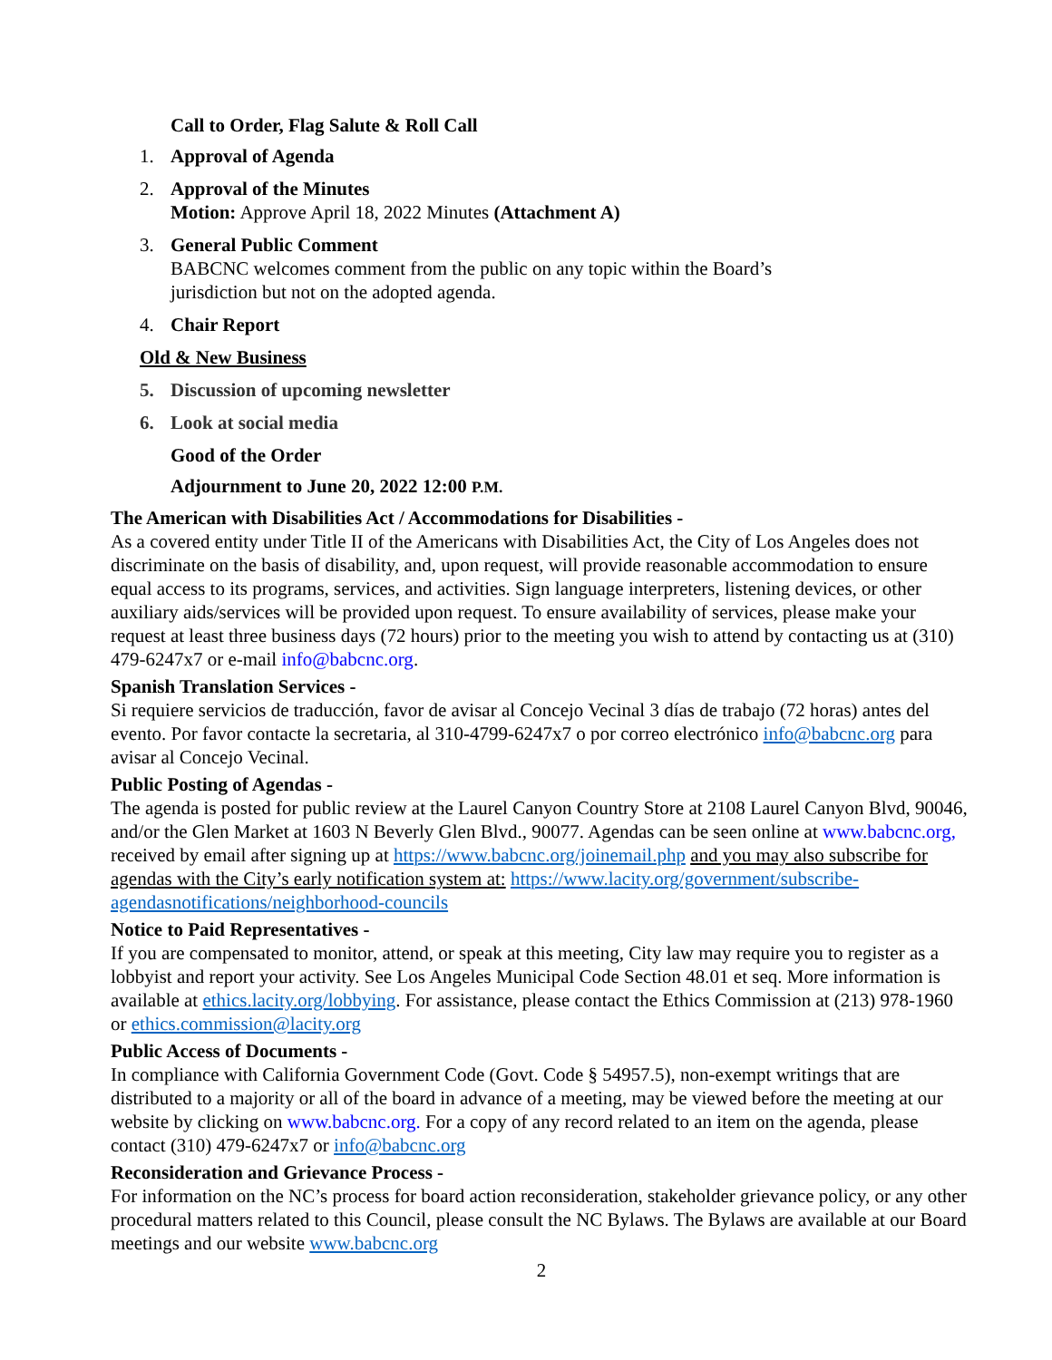Call to Order, Flag Salute & Roll Call
1. Approval of Agenda
2. Approval of the Minutes
Motion: Approve April 18, 2022 Minutes (Attachment A)
3. General Public Comment
BABCNC welcomes comment from the public on any topic within the Board’s
jurisdiction but not on the adopted agenda.
4. Chair Report
Old & New Business
5. Discussion of upcoming newsletter
6. Look at social media
Good of the Order
Adjournment to June 20, 2022 12:00 P.M.
The American with Disabilities Act / Accommodations for Disabilities -
As a covered entity under Title II of the Americans with Disabilities Act, the City of Los Angeles does not discriminate on the basis of disability, and, upon request, will provide reasonable accommodation to ensure equal access to its programs, services, and activities. Sign language interpreters, listening devices, or other auxiliary aids/services will be provided upon request. To ensure availability of services, please make your request at least three business days (72 hours) prior to the meeting you wish to attend by contacting us at (310) 479-6247x7 or e-mail info@babcnc.org.
Spanish Translation Services -
Si requiere servicios de traducción, favor de avisar al Concejo Vecinal 3 días de trabajo (72 horas) antes del evento. Por favor contacte la secretaria, al 310-4799-6247x7 o por correo electrónico info@babcnc.org para avisar al Concejo Vecinal.
Public Posting of Agendas -
The agenda is posted for public review at the Laurel Canyon Country Store at 2108 Laurel Canyon Blvd, 90046, and/or the Glen Market at 1603 N Beverly Glen Blvd., 90077. Agendas can be seen online at www.babcnc.org, received by email after signing up at https://www.babcnc.org/joinemail.php and you may also subscribe for agendas with the City’s early notification system at: https://www.lacity.org/government/subscribe-agendasnotifications/neighborhood-councils
Notice to Paid Representatives -
If you are compensated to monitor, attend, or speak at this meeting, City law may require you to register as a lobbyist and report your activity. See Los Angeles Municipal Code Section 48.01 et seq. More information is available at ethics.lacity.org/lobbying. For assistance, please contact the Ethics Commission at (213) 978-1960 or ethics.commission@lacity.org
Public Access of Documents -
In compliance with California Government Code (Govt. Code § 54957.5), non-exempt writings that are distributed to a majority or all of the board in advance of a meeting, may be viewed before the meeting at our website by clicking on www.babcnc.org. For a copy of any record related to an item on the agenda, please contact (310) 479-6247x7 or info@babcnc.org
Reconsideration and Grievance Process -
For information on the NC’s process for board action reconsideration, stakeholder grievance policy, or any other procedural matters related to this Council, please consult the NC Bylaws. The Bylaws are available at our Board meetings and our website www.babcnc.org
2